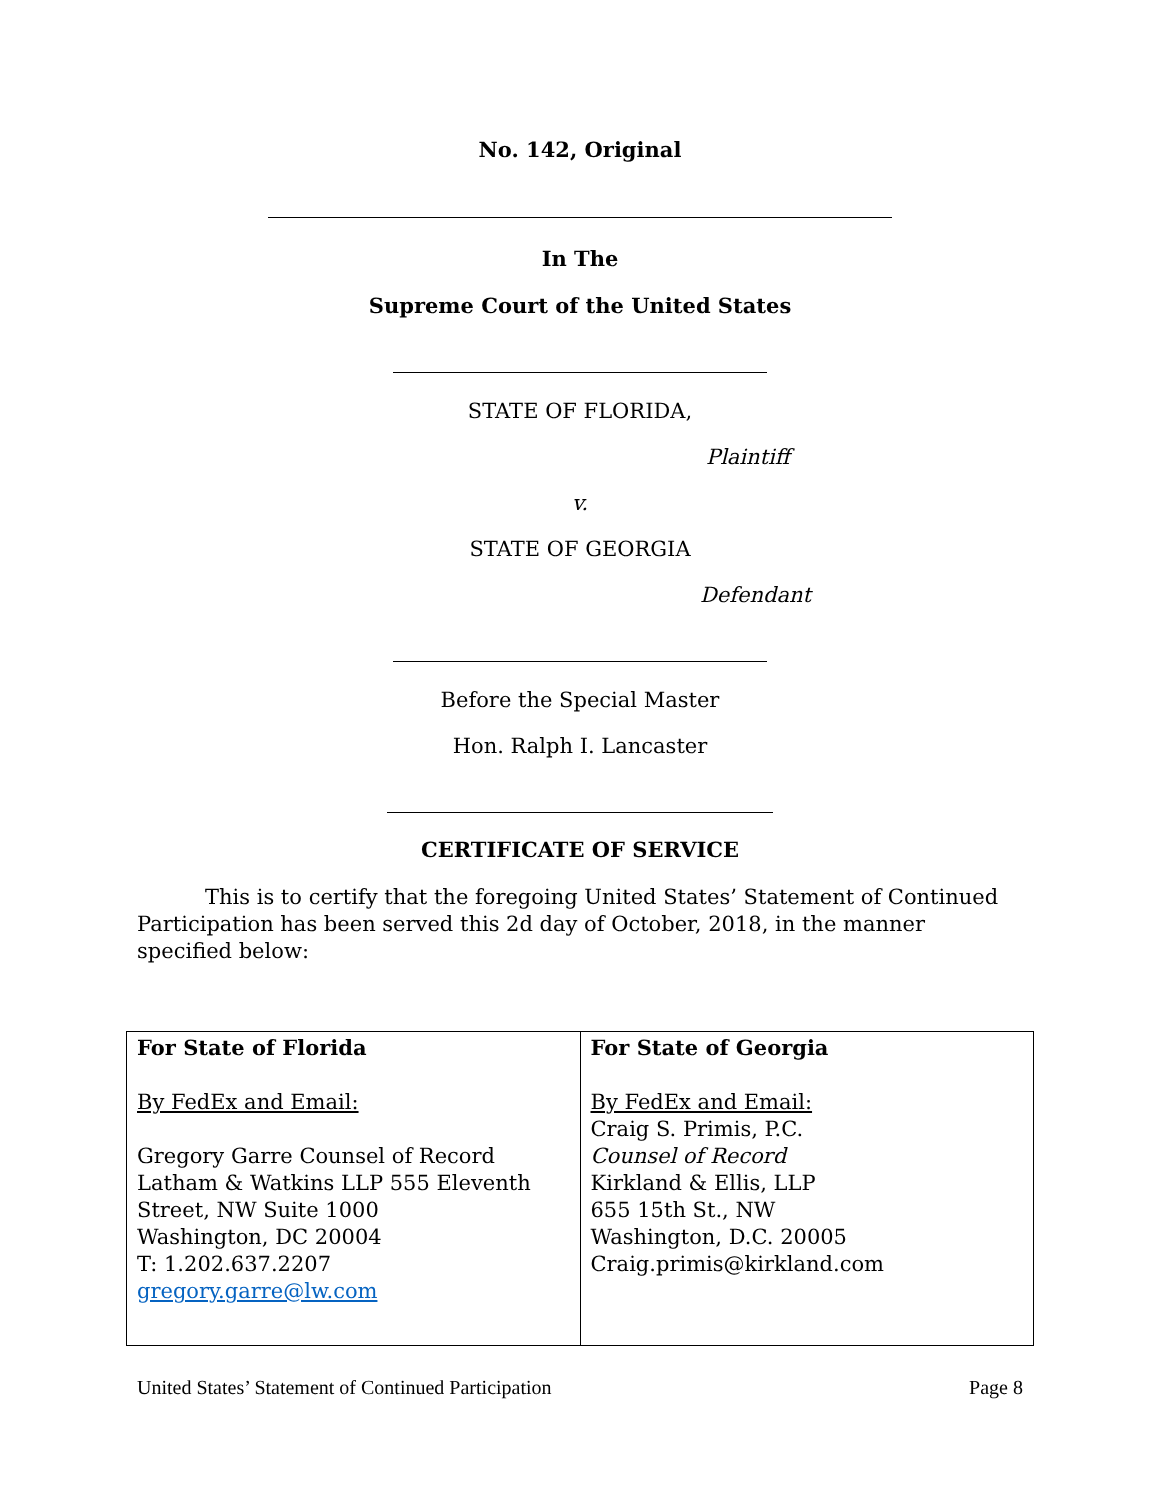No. 142, Original
In The
Supreme Court of the United States
STATE OF FLORIDA,
Plaintiff
v.
STATE OF GEORGIA
Defendant
Before the Special Master
Hon. Ralph I. Lancaster
CERTIFICATE OF SERVICE
This is to certify that the foregoing United States’ Statement of Continued Participation has been served this 2d day of October, 2018, in the manner specified below:
| For State of Florida By FedEx and Email: Gregory Garre Counsel of Record Latham & Watkins LLP 555 Eleventh Street, NW Suite 1000 Washington, DC 20004 T: 1.202.637.2207 gregory.garre@lw.com | For State of Georgia By FedEx and Email: Craig S. Primis, P.C. Counsel of Record Kirkland & Ellis, LLP 655 15th St., NW Washington, D.C. 20005 Craig.primis@kirkland.com |
United States’ Statement of Continued Participation Page 8